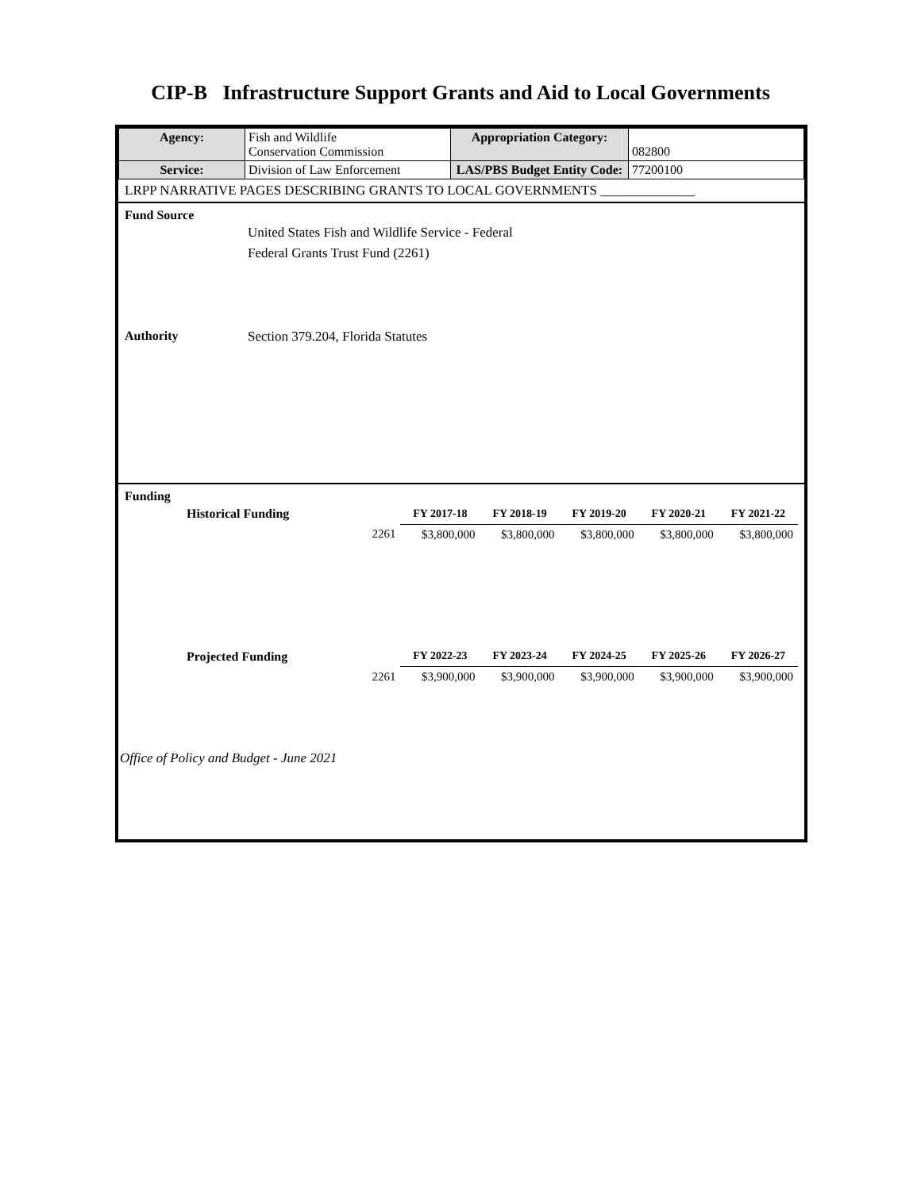CIP-B Infrastructure Support Grants and Aid to Local Governments
| Agency: | Fish and Wildlife Conservation Commission | Appropriation Category: | 082800 |
| Service: | Division of Law Enforcement | LAS/PBS Budget Entity Code: | 77200100 |
LRPP NARRATIVE PAGES DESCRIBING GRANTS TO LOCAL GOVERNMENTS ______________
Fund Source
United States Fish and Wildlife Service - Federal
Federal Grants Trust Fund (2261)
Authority Section 379.204, Florida Statutes
Funding
| Historical Funding | | FY 2017-18 | FY 2018-19 | FY 2019-20 | FY 2020-21 | FY 2021-22 |
| --- | --- | --- | --- | --- | --- | --- |
| | 2261 | $3,800,000 | $3,800,000 | $3,800,000 | $3,800,000 | $3,800,000 |
| Projected Funding | | FY 2022-23 | FY 2023-24 | FY 2024-25 | FY 2025-26 | FY 2026-27 |
| | 2261 | $3,900,000 | $3,900,000 | $3,900,000 | $3,900,000 | $3,900,000 |
Office of Policy and Budget - June 2021